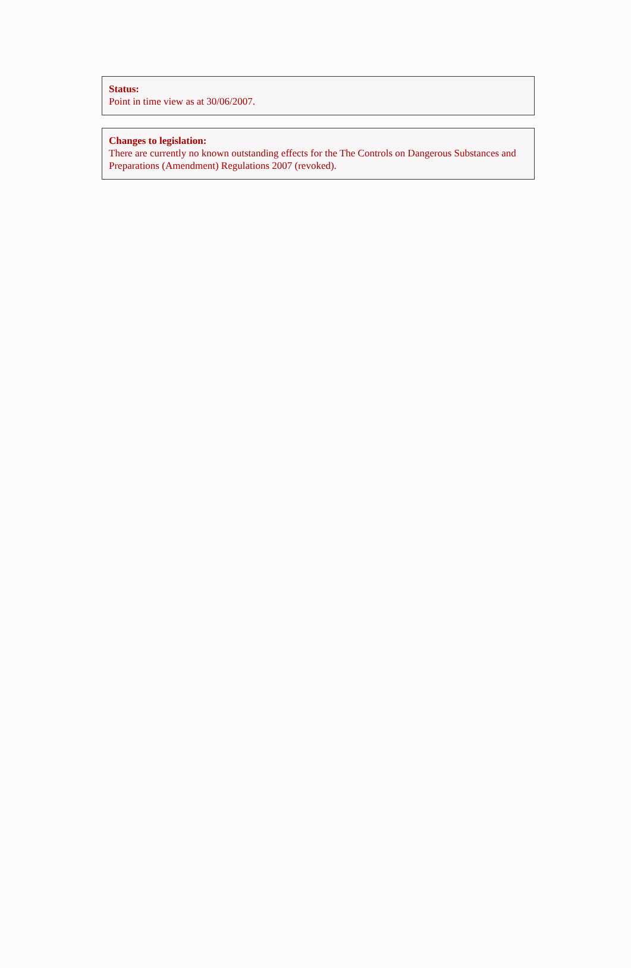Status:
Point in time view as at 30/06/2007.
Changes to legislation:
There are currently no known outstanding effects for the The Controls on Dangerous Substances and Preparations (Amendment) Regulations 2007 (revoked).